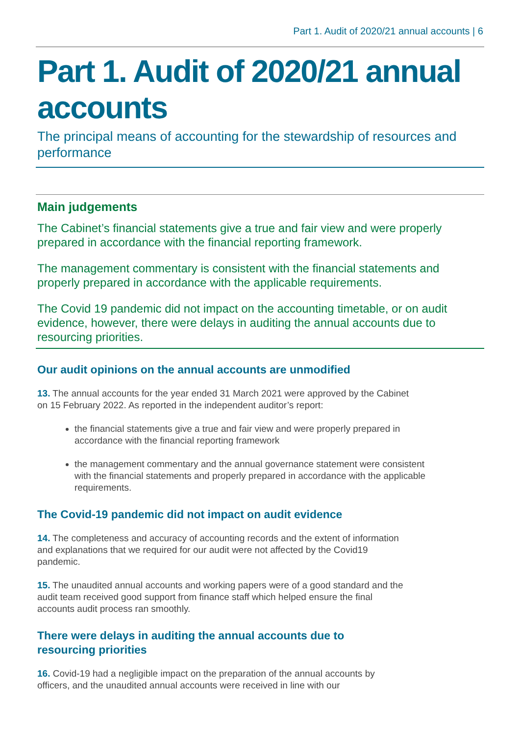Part 1. Audit of 2020/21 annual accounts | 6
Part 1. Audit of 2020/21 annual accounts
The principal means of accounting for the stewardship of resources and performance
Main judgements
The Cabinet’s financial statements give a true and fair view and were properly prepared in accordance with the financial reporting framework.
The management commentary is consistent with the financial statements and properly prepared in accordance with the applicable requirements.
The Covid 19 pandemic did not impact on the accounting timetable, or on audit evidence, however, there were delays in auditing the annual accounts due to resourcing priorities.
Our audit opinions on the annual accounts are unmodified
13. The annual accounts for the year ended 31 March 2021 were approved by the Cabinet on 15 February 2022. As reported in the independent auditor’s report:
the financial statements give a true and fair view and were properly prepared in accordance with the financial reporting framework
the management commentary and the annual governance statement were consistent with the financial statements and properly prepared in accordance with the applicable requirements.
The Covid-19 pandemic did not impact on audit evidence
14. The completeness and accuracy of accounting records and the extent of information and explanations that we required for our audit were not affected by the Covid19 pandemic.
15. The unaudited annual accounts and working papers were of a good standard and the audit team received good support from finance staff which helped ensure the final accounts audit process ran smoothly.
There were delays in auditing the annual accounts due to resourcing priorities
16. Covid-19 had a negligible impact on the preparation of the annual accounts by officers, and the unaudited annual accounts were received in line with our